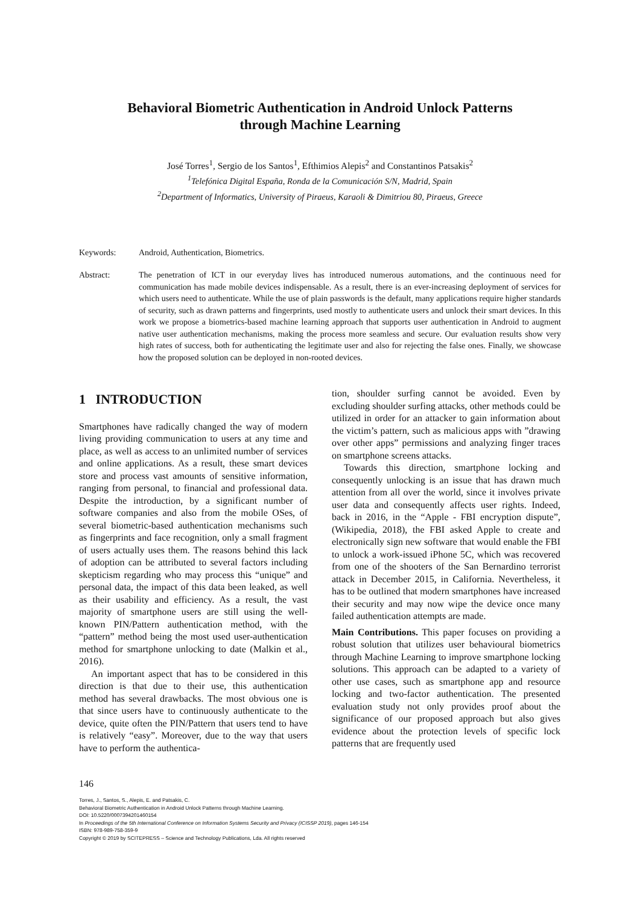Behavioral Biometric Authentication in Android Unlock Patterns
through Machine Learning
José Torres<sup>1</sup>, Sergio de los Santos<sup>1</sup>, Efthimios Alepis<sup>2</sup> and Constantinos Patsakis<sup>2</sup>
<sup>1</sup> Telefónica Digital España, Ronda de la Comunicación S/N, Madrid, Spain
<sup>2</sup> Department of Informatics, University of Piraeus, Karaoli & Dimitriou 80, Piraeus, Greece
Keywords: Android, Authentication, Biometrics.
Abstract: The penetration of ICT in our everyday lives has introduced numerous automations, and the continuous need for communication has made mobile devices indispensable. As a result, there is an ever-increasing deployment of services for which users need to authenticate. While the use of plain passwords is the default, many applications require higher standards of security, such as drawn patterns and fingerprints, used mostly to authenticate users and unlock their smart devices. In this work we propose a biometrics-based machine learning approach that supports user authentication in Android to augment native user authentication mechanisms, making the process more seamless and secure. Our evaluation results show very high rates of success, both for authenticating the legitimate user and also for rejecting the false ones. Finally, we showcase how the proposed solution can be deployed in non-rooted devices.
1 INTRODUCTION
Smartphones have radically changed the way of modern living providing communication to users at any time and place, as well as access to an unlimited number of services and online applications. As a result, these smart devices store and process vast amounts of sensitive information, ranging from personal, to financial and professional data. Despite the introduction, by a significant number of software companies and also from the mobile OSes, of several biometric-based authentication mechanisms such as fingerprints and face recognition, only a small fragment of users actually uses them. The reasons behind this lack of adoption can be attributed to several factors including skepticism regarding who may process this “unique” and personal data, the impact of this data been leaked, as well as their usability and efficiency. As a result, the vast majority of smartphone users are still using the well-known PIN/Pattern authentication method, with the “pattern” method being the most used user-authentication method for smartphone unlocking to date (Malkin et al., 2016).
An important aspect that has to be considered in this direction is that due to their use, this authentication method has several drawbacks. The most obvious one is that since users have to continuously authenticate to the device, quite often the PIN/Pattern that users tend to have is relatively “easy”. Moreover, due to the way that users have to perform the authentica-
tion, shoulder surfing cannot be avoided. Even by excluding shoulder surfing attacks, other methods could be utilized in order for an attacker to gain information about the victim’s pattern, such as malicious apps with ”drawing over other apps” permissions and analyzing finger traces on smartphone screens attacks.
Towards this direction, smartphone locking and consequently unlocking is an issue that has drawn much attention from all over the world, since it involves private user data and consequently affects user rights. Indeed, back in 2016, in the “Apple - FBI encryption dispute”, (Wikipedia, 2018), the FBI asked Apple to create and electronically sign new software that would enable the FBI to unlock a work-issued iPhone 5C, which was recovered from one of the shooters of the San Bernardino terrorist attack in December 2015, in California. Nevertheless, it has to be outlined that modern smartphones have increased their security and may now wipe the device once many failed authentication attempts are made.
Main Contributions. This paper focuses on providing a robust solution that utilizes user behavioural biometrics through Machine Learning to improve smartphone locking solutions. This approach can be adapted to a variety of other use cases, such as smartphone app and resource locking and two-factor authentication. The presented evaluation study not only provides proof about the significance of our proposed approach but also gives evidence about the protection levels of specific lock patterns that are frequently used
146
Torres, J., Santos, S., Alepis, E. and Patsakis, C.
Behavioral Biometric Authentication in Android Unlock Patterns through Machine Learning.
DOI: 10.5220/0007394201460154
In Proceedings of the 5th International Conference on Information Systems Security and Privacy (ICISSP 2019), pages 146-154
ISBN: 978-989-758-359-9
Copyright © 2019 by SCITEPRESS – Science and Technology Publications, Lda. All rights reserved